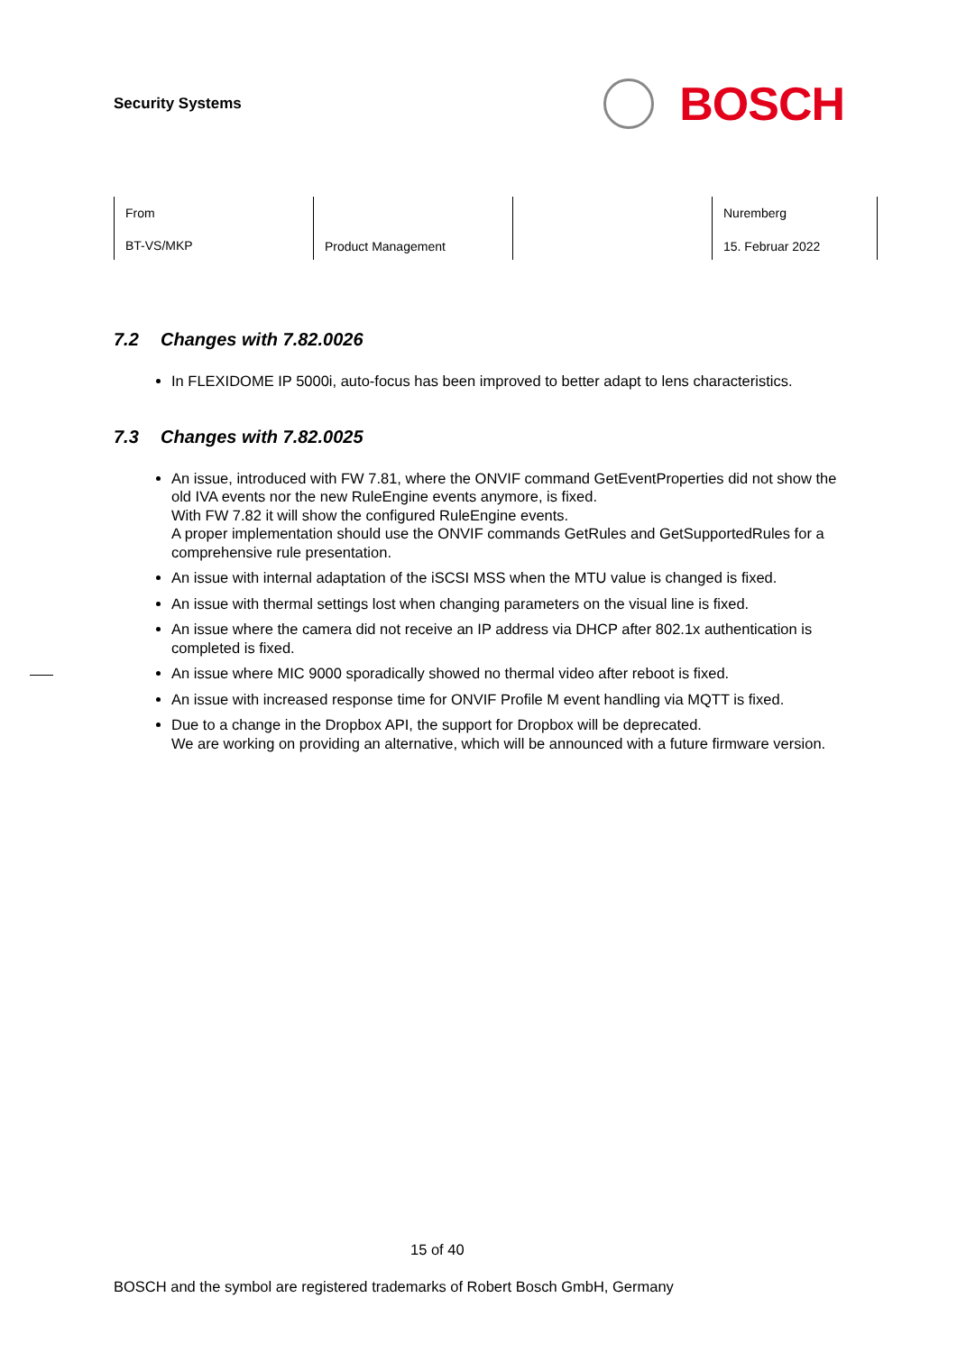Security Systems
BOSCH
| From BT-VS/MKP | Product Management | | Nuremberg 15. Februar 2022 |
7.2 Changes with 7.82.0026
In FLEXIDOME IP 5000i, auto-focus has been improved to better adapt to lens characteristics.
7.3 Changes with 7.82.0025
An issue, introduced with FW 7.81, where the ONVIF command GetEventProperties did not show the old IVA events nor the new RuleEngine events anymore, is fixed.
With FW 7.82 it will show the configured RuleEngine events.
A proper implementation should use the ONVIF commands GetRules and GetSupportedRules for a comprehensive rule presentation.
An issue with internal adaptation of the iSCSI MSS when the MTU value is changed is fixed.
An issue with thermal settings lost when changing parameters on the visual line is fixed.
An issue where the camera did not receive an IP address via DHCP after 802.1x authentication is completed is fixed.
An issue where MIC 9000 sporadically showed no thermal video after reboot is fixed.
An issue with increased response time for ONVIF Profile M event handling via MQTT is fixed.
Due to a change in the Dropbox API, the support for Dropbox will be deprecated.
We are working on providing an alternative, which will be announced with a future firmware version.
15 of 40
BOSCH and the symbol are registered trademarks of Robert Bosch GmbH, Germany